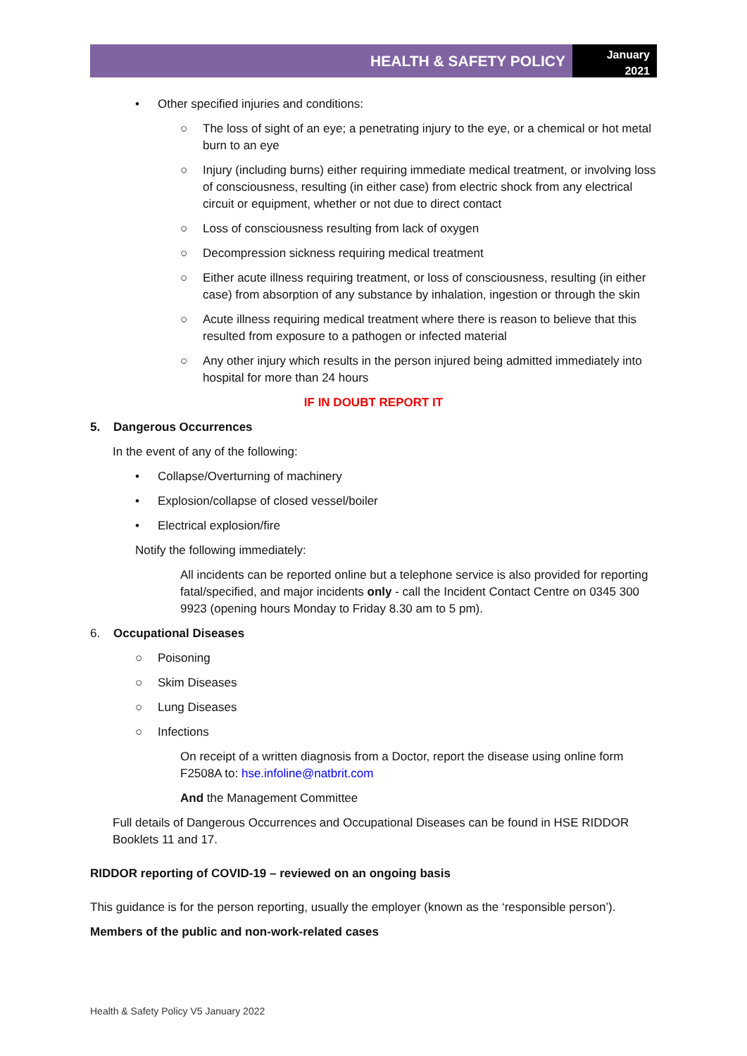HEALTH & SAFETY POLICY
January
2021
• Other specified injuries and conditions:
○ The loss of sight of an eye; a penetrating injury to the eye, or a chemical or hot metal burn to an eye
○ Injury (including burns) either requiring immediate medical treatment, or involving loss of consciousness, resulting (in either case) from electric shock from any electrical circuit or equipment, whether or not due to direct contact
○ Loss of consciousness resulting from lack of oxygen
○ Decompression sickness requiring medical treatment
○ Either acute illness requiring treatment, or loss of consciousness, resulting (in either case) from absorption of any substance by inhalation, ingestion or through the skin
○ Acute illness requiring medical treatment where there is reason to believe that this resulted from exposure to a pathogen or infected material
○ Any other injury which results in the person injured being admitted immediately into hospital for more than 24 hours
IF IN DOUBT REPORT IT
5. Dangerous Occurrences
In the event of any of the following:
• Collapse/Overturning of machinery
• Explosion/collapse of closed vessel/boiler
• Electrical explosion/fire
Notify the following immediately:
All incidents can be reported online but a telephone service is also provided for reporting fatal/specified, and major incidents only - call the Incident Contact Centre on 0345 300 9923 (opening hours Monday to Friday 8.30 am to 5 pm).
6. Occupational Diseases
○ Poisoning
○ Skim Diseases
○ Lung Diseases
○ Infections
On receipt of a written diagnosis from a Doctor, report the disease using online form F2508A to: hse.infoline@natbrit.com
And the Management Committee
Full details of Dangerous Occurrences and Occupational Diseases can be found in HSE RIDDOR Booklets 11 and 17.
RIDDOR reporting of COVID-19 – reviewed on an ongoing basis
This guidance is for the person reporting, usually the employer (known as the ‘responsible person’).
Members of the public and non-work-related cases
Health & Safety Policy V5 January 2022